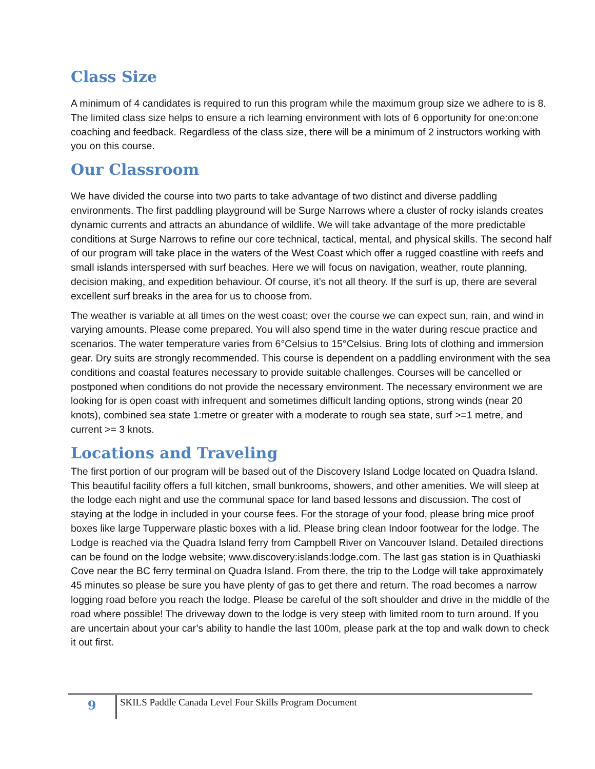Class Size
A minimum of 4 candidates is required to run this program while the maximum group size we adhere to is 8. The limited class size helps to ensure a rich learning environment with lots of 6 opportunity for one:on:one coaching and feedback. Regardless of the class size, there will be a minimum of 2 instructors working with you on this course.
Our Classroom
We have divided the course into two parts to take advantage of two distinct and diverse paddling environments. The first paddling playground will be Surge Narrows where a cluster of rocky islands creates dynamic currents and attracts an abundance of wildlife. We will take advantage of the more predictable conditions at Surge Narrows to refine our core technical, tactical, mental, and physical skills. The second half of our program will take place in the waters of the West Coast which offer a rugged coastline with reefs and small islands interspersed with surf beaches. Here we will focus on navigation, weather, route planning, decision making, and expedition behaviour. Of course, it’s not all theory. If the surf is up, there are several excellent surf breaks in the area for us to choose from.
The weather is variable at all times on the west coast; over the course we can expect sun, rain, and wind in varying amounts. Please come prepared. You will also spend time in the water during rescue practice and scenarios. The water temperature varies from 6°Celsius to 15°Celsius. Bring lots of clothing and immersion gear. Dry suits are strongly recommended. This course is dependent on a paddling environment with the sea conditions and coastal features necessary to provide suitable challenges. Courses will be cancelled or postponed when conditions do not provide the necessary environment. The necessary environment we are looking for is open coast with infrequent and sometimes difficult landing options, strong winds (near 20 knots), combined sea state 1:metre or greater with a moderate to rough sea state, surf >=1 metre, and current >= 3 knots.
Locations and Traveling
The first portion of our program will be based out of the Discovery Island Lodge located on Quadra Island. This beautiful facility offers a full kitchen, small bunkrooms, showers, and other amenities. We will sleep at the lodge each night and use the communal space for land based lessons and discussion. The cost of staying at the lodge in included in your course fees. For the storage of your food, please bring mice proof boxes like large Tupperware plastic boxes with a lid. Please bring clean Indoor footwear for the lodge. The Lodge is reached via the Quadra Island ferry from Campbell River on Vancouver Island. Detailed directions can be found on the lodge website; www.discovery:islands:lodge.com. The last gas station is in Quathiaski Cove near the BC ferry terminal on Quadra Island. From there, the trip to the Lodge will take approximately 45 minutes so please be sure you have plenty of gas to get there and return. The road becomes a narrow logging road before you reach the lodge. Please be careful of the soft shoulder and drive in the middle of the road where possible! The driveway down to the lodge is very steep with limited room to turn around. If you are uncertain about your car’s ability to handle the last 100m, please park at the top and walk down to check it out first.
9
SKILS Paddle Canada Level Four Skills Program Document